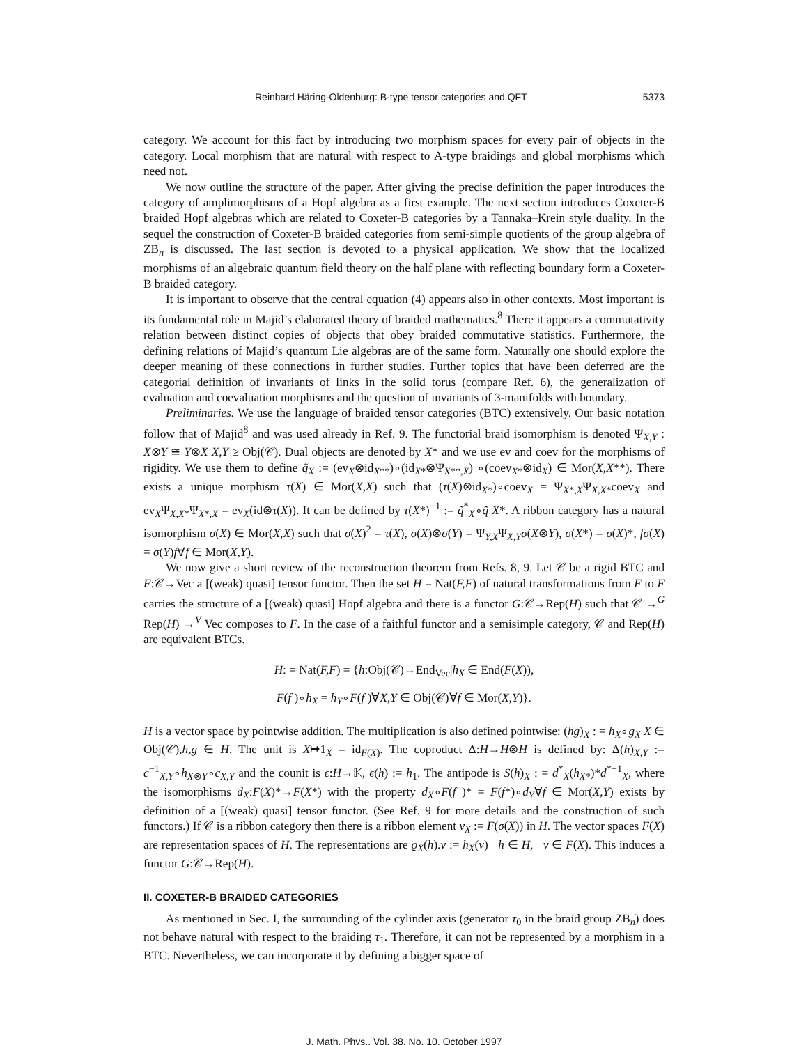Reinhard Häring-Oldenburg: B-type tensor categories and QFT 5373
category. We account for this fact by introducing two morphism spaces for every pair of objects in the category. Local morphism that are natural with respect to A-type braidings and global morphisms which need not.
We now outline the structure of the paper. After giving the precise definition the paper introduces the category of amplimorphisms of a Hopf algebra as a first example. The next section introduces Coxeter-B braided Hopf algebras which are related to Coxeter-B categories by a Tannaka–Krein style duality. In the sequel the construction of Coxeter-B braided categories from semi-simple quotients of the group algebra of ZB<sub>n</sub> is discussed. The last section is devoted to a physical application. We show that the localized morphisms of an algebraic quantum field theory on the half plane with reflecting boundary form a Coxeter-B braided category.
It is important to observe that the central equation (4) appears also in other contexts. Most important is its fundamental role in Majid’s elaborated theory of braided mathematics.<sup>8</sup> There it appears a commutativity relation between distinct copies of objects that obey braided commutative statistics. Furthermore, the defining relations of Majid’s quantum Lie algebras are of the same form. Naturally one should explore the deeper meaning of these connections in further studies. Further topics that have been deferred are the categorial definition of invariants of links in the solid torus (compare Ref. 6), the generalization of evaluation and coevaluation morphisms and the question of invariants of 3-manifolds with boundary.
Preliminaries. We use the language of braided tensor categories (BTC) extensively. Our basic notation follow that of Majid<sup>8</sup> and was used already in Ref. 9. The functorial braid isomorphism is denoted Ψ<sub>X,Y</sub> : X⊗Y ≅ Y⊗X X,Y ≥ Obj(𝒞). Dual objects are denoted by X* and we use ev and coev for the morphisms of rigidity. We use them to define q̃<sub>X</sub> := (ev<sub>X</sub>⊗id<sub>X**</sub>)∘(id<sub>X*</sub>⊗Ψ<sub>X**,X</sub>) ∘(coev<sub>X*</sub>⊗id<sub>X</sub>) ∈ Mor(X,X**). There exists a unique morphism τ(X) ∈ Mor(X,X) such that (τ(X)⊗id<sub>X*</sub>)∘coev<sub>X</sub> = Ψ<sub>X*,X</sub>Ψ<sub>X,X*</sub>coev<sub>X</sub> and ev<sub>X</sub>Ψ<sub>X,X*</sub>Ψ<sub>X*,X</sub> = ev<sub>X</sub>(id⊗τ(X)). It can be defined by τ(X*)<sup>−1</sup> := q̃<sup>*</sup><sub>X</sub>∘q̃ X*. A ribbon category has a natural isomorphism σ(X) ∈ Mor(X,X) such that σ(X)<sup>2</sup> = τ(X), σ(X)⊗σ(Y) = Ψ<sub>Y,X</sub>Ψ<sub>X,Y</sub>σ(X⊗Y), σ(X*) = σ(X)*, fσ(X) = σ(Y)f∀f ∈ Mor(X,Y).
We now give a short review of the reconstruction theorem from Refs. 8, 9. Let 𝒞 be a rigid BTC and F:𝒞→Vec a [(weak) quasi] tensor functor. Then the set H = Nat(F,F) of natural transformations from F to F carries the structure of a [(weak) quasi] Hopf algebra and there is a functor G:𝒞→Rep(H) such that 𝒞 →<sup>G</sup> Rep(H) →<sup>V</sup> Vec composes to F. In the case of a faithful functor and a semisimple category, 𝒞 and Rep(H) are equivalent BTCs.
H: = Nat(F,F) = {h:Obj(𝒞)→End<sub>Vec</sub>|h<sub>X</sub> ∈ End(F(X)),
F(f )∘h<sub>X</sub> = h<sub>Y</sub>∘F(f )∀X,Y ∈ Obj(𝒞)∀f ∈ Mor(X,Y)}.
H is a vector space by pointwise addition. The multiplication is also defined pointwise: (hg)<sub>X</sub> : = h<sub>X</sub>∘g<sub>X</sub> X ∈ Obj(𝒞),h,g ∈ H. The unit is X↦1<sub>X</sub> = id<sub>F(X)</sub>. The coproduct Δ:H→H⊗H is defined by: Δ(h)<sub>X,Y</sub> := c<sup>−1</sup><sub>X,Y</sub>∘h<sub>X⊗Y</sub>∘c<sub>X,Y</sub> and the counit is ϵ:H→𝕂, ϵ(h) := h<sub>1</sub>. The antipode is S(h)<sub>X</sub> : = d<sup>*</sup><sub>X</sub>(h<sub>X*</sub>)*d<sup>*−1</sup><sub>X</sub>, where the isomorphisms d<sub>X</sub>:F(X)*→F(X*) with the property d<sub>X</sub>∘F(f )* = F(f*)∘d<sub>Y</sub>∀f ∈ Mor(X,Y) exists by definition of a [(weak) quasi] tensor functor. (See Ref. 9 for more details and the construction of such functors.) If 𝒞 is a ribbon category then there is a ribbon element v<sub>X</sub> := F(σ(X)) in H. The vector spaces F(X) are representation spaces of H. The representations are ϱ<sub>X</sub>(h).v := h<sub>X</sub>(v) h ∈ H, v ∈ F(X). This induces a functor G:𝒞→Rep(H).
II. COXETER-B BRAIDED CATEGORIES
As mentioned in Sec. I, the surrounding of the cylinder axis (generator τ<sub>0</sub> in the braid group ZB<sub>n</sub>) does not behave natural with respect to the braiding τ<sub>1</sub>. Therefore, it can not be represented by a morphism in a BTC. Nevertheless, we can incorporate it by defining a bigger space of
J. Math. Phys., Vol. 38, No. 10, October 1997